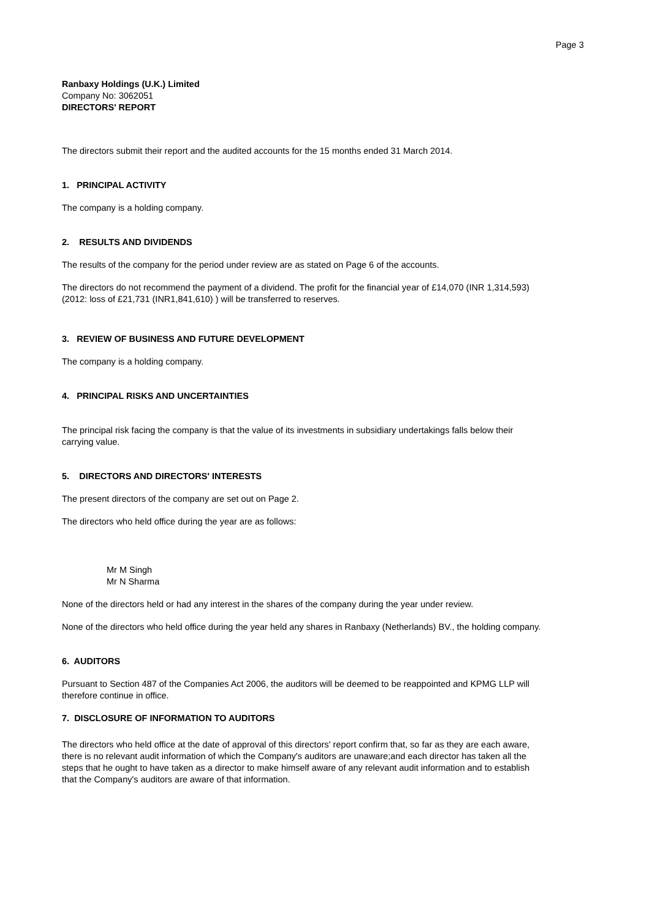Page 3
Ranbaxy Holdings (U.K.) Limited
Company No: 3062051
DIRECTORS' REPORT
The directors submit their report and the audited accounts for the 15 months ended 31 March 2014.
1. PRINCIPAL ACTIVITY
The company is a holding company.
2. RESULTS AND DIVIDENDS
The results of the company for the period under review are as stated on Page 6 of the accounts.
The directors do not recommend the payment of a dividend. The profit for the financial year of £14,070 (INR 1,314,593) (2012: loss of £21,731 (INR1,841,610) ) will be transferred to reserves.
3. REVIEW OF BUSINESS AND FUTURE DEVELOPMENT
The company is a holding company.
4. PRINCIPAL RISKS AND UNCERTAINTIES
The principal risk facing the company is that the value of its investments in subsidiary undertakings falls below their carrying value.
5. DIRECTORS AND DIRECTORS' INTERESTS
The present directors of the company are set out on Page 2.
The directors who held office during the year are as follows:
Mr M Singh
Mr N Sharma
None of the directors held or had any interest in the shares of the company during the year under review.
None of the directors who held office during the year held any shares in Ranbaxy (Netherlands) BV., the holding company.
6. AUDITORS
Pursuant to Section 487 of the Companies Act 2006, the auditors will be deemed to be reappointed and KPMG LLP will therefore continue in office.
7. DISCLOSURE OF INFORMATION TO AUDITORS
The directors who held office at the date of approval of this directors' report confirm that, so far as they are each aware, there is no relevant audit information of which the Company's auditors are unaware;and each director has taken all the steps that he ought to have taken as a director to make himself aware of any relevant audit information and to establish that the Company's auditors are aware of that information.